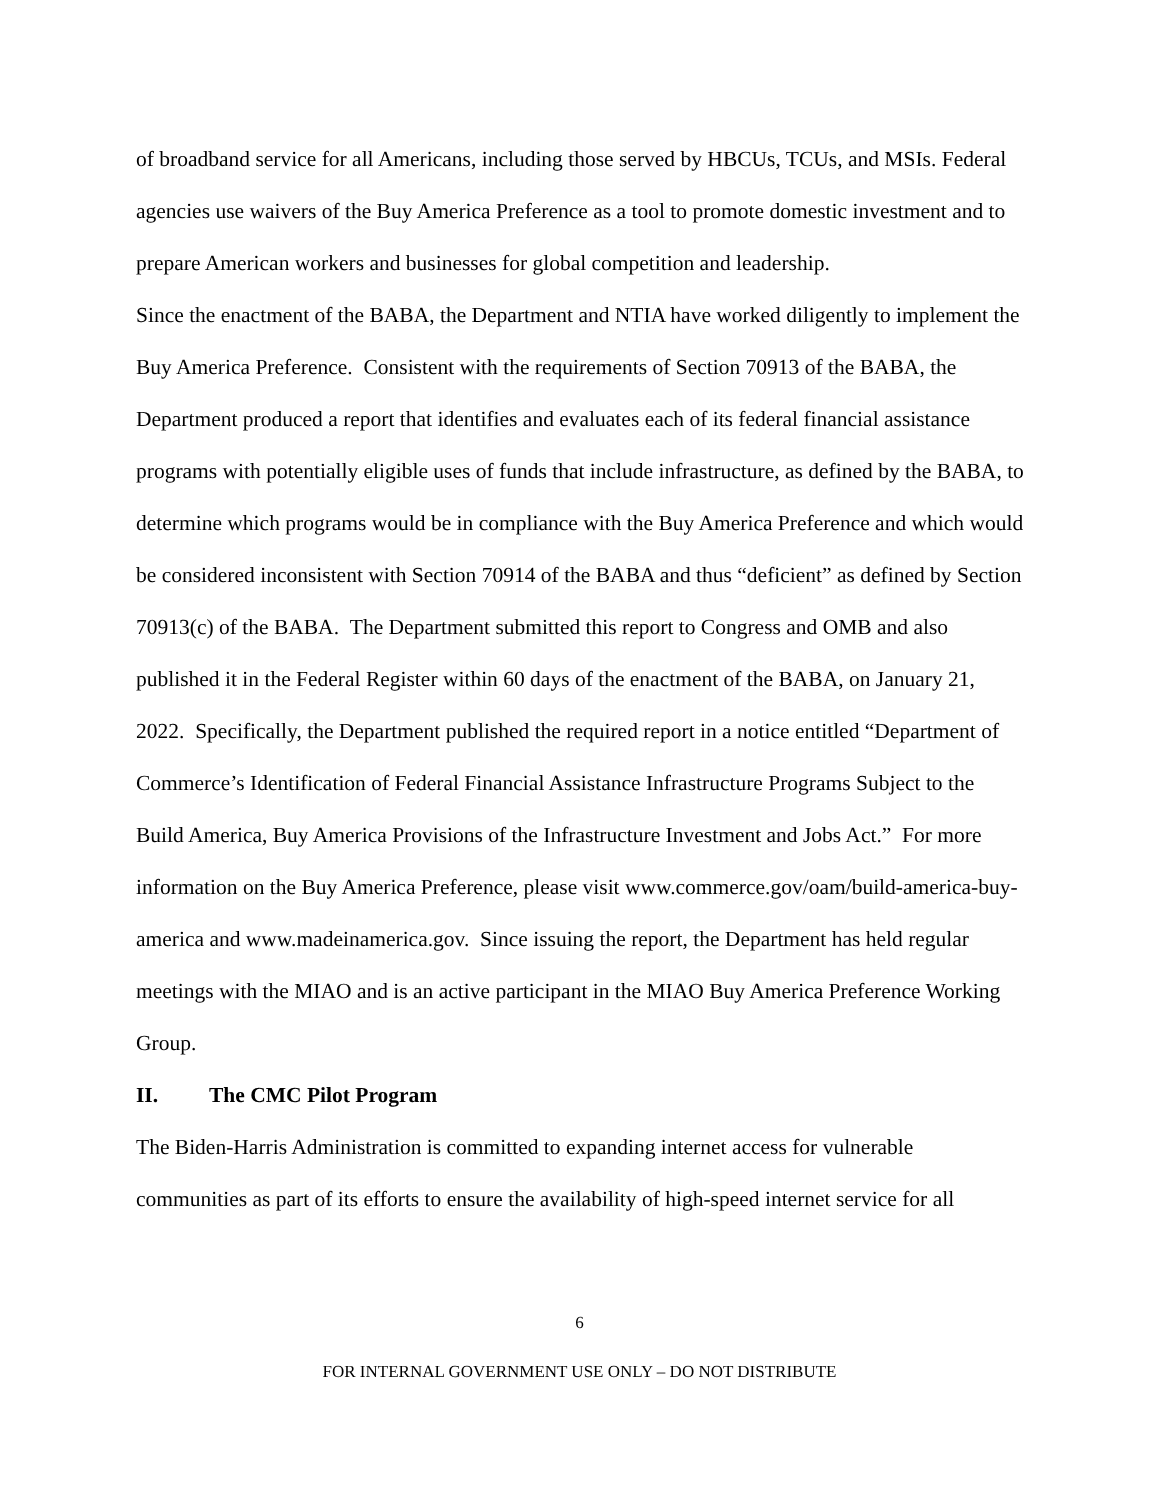of broadband service for all Americans, including those served by HBCUs, TCUs, and MSIs. Federal agencies use waivers of the Buy America Preference as a tool to promote domestic investment and to prepare American workers and businesses for global competition and leadership.
Since the enactment of the BABA, the Department and NTIA have worked diligently to implement the Buy America Preference. Consistent with the requirements of Section 70913 of the BABA, the Department produced a report that identifies and evaluates each of its federal financial assistance programs with potentially eligible uses of funds that include infrastructure, as defined by the BABA, to determine which programs would be in compliance with the Buy America Preference and which would be considered inconsistent with Section 70914 of the BABA and thus “deficient” as defined by Section 70913(c) of the BABA. The Department submitted this report to Congress and OMB and also published it in the Federal Register within 60 days of the enactment of the BABA, on January 21, 2022. Specifically, the Department published the required report in a notice entitled “Department of Commerce’s Identification of Federal Financial Assistance Infrastructure Programs Subject to the Build America, Buy America Provisions of the Infrastructure Investment and Jobs Act.” For more information on the Buy America Preference, please visit www.commerce.gov/oam/build-america-buy-america and www.madeinamerica.gov. Since issuing the report, the Department has held regular meetings with the MIAO and is an active participant in the MIAO Buy America Preference Working Group.
II. The CMC Pilot Program
The Biden-Harris Administration is committed to expanding internet access for vulnerable communities as part of its efforts to ensure the availability of high-speed internet service for all
6
FOR INTERNAL GOVERNMENT USE ONLY – DO NOT DISTRIBUTE